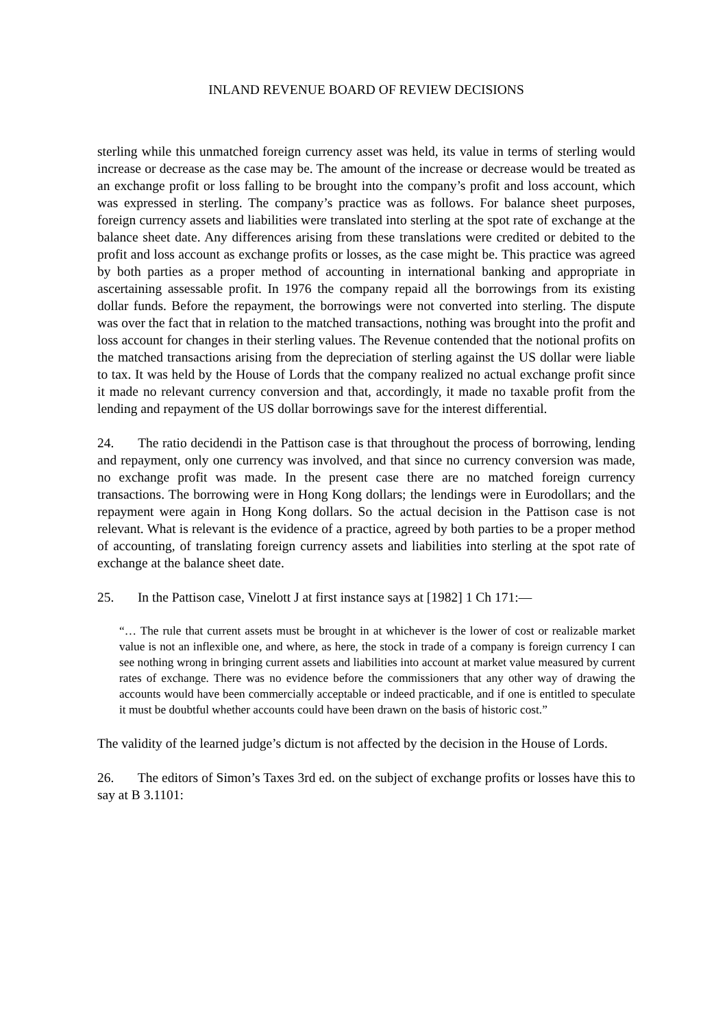INLAND REVENUE BOARD OF REVIEW DECISIONS
sterling while this unmatched foreign currency asset was held, its value in terms of sterling would increase or decrease as the case may be. The amount of the increase or decrease would be treated as an exchange profit or loss falling to be brought into the company’s profit and loss account, which was expressed in sterling. The company’s practice was as follows. For balance sheet purposes, foreign currency assets and liabilities were translated into sterling at the spot rate of exchange at the balance sheet date. Any differences arising from these translations were credited or debited to the profit and loss account as exchange profits or losses, as the case might be. This practice was agreed by both parties as a proper method of accounting in international banking and appropriate in ascertaining assessable profit. In 1976 the company repaid all the borrowings from its existing dollar funds. Before the repayment, the borrowings were not converted into sterling. The dispute was over the fact that in relation to the matched transactions, nothing was brought into the profit and loss account for changes in their sterling values. The Revenue contended that the notional profits on the matched transactions arising from the depreciation of sterling against the US dollar were liable to tax. It was held by the House of Lords that the company realized no actual exchange profit since it made no relevant currency conversion and that, accordingly, it made no taxable profit from the lending and repayment of the US dollar borrowings save for the interest differential.
24. The ratio decidendi in the Pattison case is that throughout the process of borrowing, lending and repayment, only one currency was involved, and that since no currency conversion was made, no exchange profit was made. In the present case there are no matched foreign currency transactions. The borrowing were in Hong Kong dollars; the lendings were in Eurodollars; and the repayment were again in Hong Kong dollars. So the actual decision in the Pattison case is not relevant. What is relevant is the evidence of a practice, agreed by both parties to be a proper method of accounting, of translating foreign currency assets and liabilities into sterling at the spot rate of exchange at the balance sheet date.
25. In the Pattison case, Vinelott J at first instance says at [1982] 1 Ch 171:—
“… The rule that current assets must be brought in at whichever is the lower of cost or realizable market value is not an inflexible one, and where, as here, the stock in trade of a company is foreign currency I can see nothing wrong in bringing current assets and liabilities into account at market value measured by current rates of exchange. There was no evidence before the commissioners that any other way of drawing the accounts would have been commercially acceptable or indeed practicable, and if one is entitled to speculate it must be doubtful whether accounts could have been drawn on the basis of historic cost.”
The validity of the learned judge’s dictum is not affected by the decision in the House of Lords.
26. The editors of Simon’s Taxes 3rd ed. on the subject of exchange profits or losses have this to say at B 3.1101: